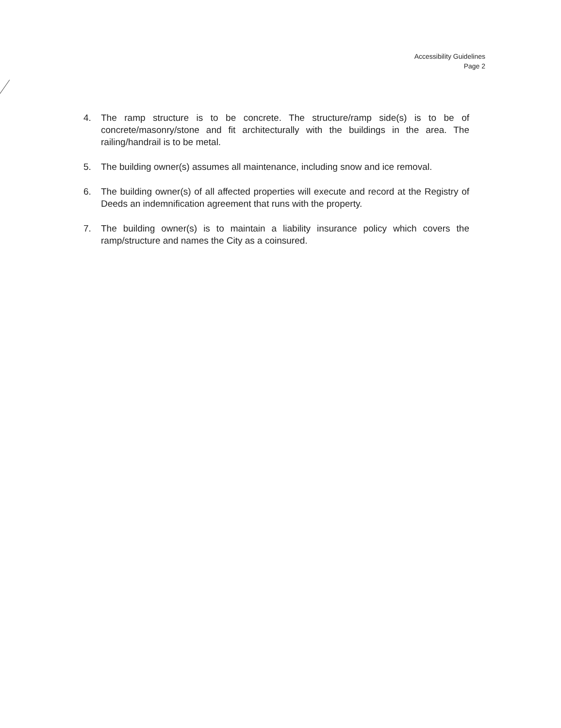Accessibility Guidelines
Page 2
4. The ramp structure is to be concrete. The structure/ramp side(s) is to be of concrete/masonry/stone and fit architecturally with the buildings in the area. The railing/handrail is to be metal.
5. The building owner(s) assumes all maintenance, including snow and ice removal.
6. The building owner(s) of all affected properties will execute and record at the Registry of Deeds an indemnification agreement that runs with the property.
7. The building owner(s) is to maintain a liability insurance policy which covers the ramp/structure and names the City as a coinsured.